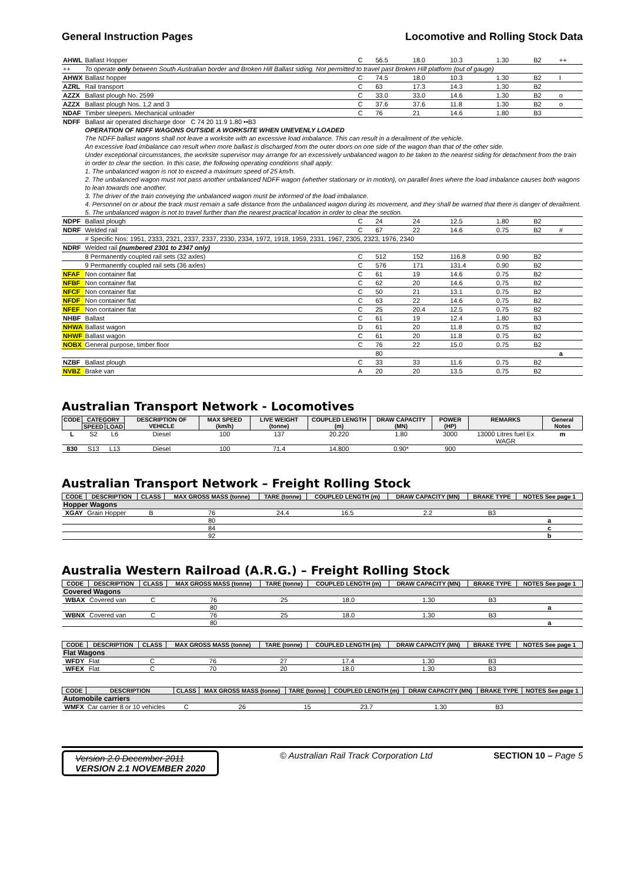General Instruction Pages Locomotive and Rolling Stock Data
| AHWL | Ballast Hopper | C | 56.5 | 18.0 | 10.3 | 1.30 | B2 | ++ |
| ++ | To operate only between South Australian border and Broken Hill Ballast siding. Not permitted to travel past Broken Hill platform (out of gauge) | | | | | | | |
| AHWX | Ballast hopper | C | 74.5 | 18.0 | 10.3 | 1.30 | B2 | I |
| AZRL | Rail transport | C | 63 | 17.3 | 14.3 | 1.30 | B2 | |
| AZZX | Ballast plough No. 2599 | C | 33.0 | 33.0 | 14.6 | 1.30 | B2 | o |
| AZZX | Ballast plough Nos. 1,2 and 3 | C | 37.6 | 37.6 | 11.8 | 1.30 | B2 | o |
| NDAF | Timber sleepers. Mechanical unloader | C | 76 | 21 | 14.6 | 1.80 | B3 | |
| NDFF | Ballast air operated discharge door C 74 20 11.9 1.80 ••B3 OPERATION OF NDFF WAGONS OUTSIDE A WORKSITE WHEN UNEVENLY LOADED The NDFF ballast wagons shall not leave a worksite with an excessive load imbalance. This can result in a derailment of the vehicle. An excessive load imbalance can result when more ballast is discharged from the outer doors on one side of the wagon than that of the other side. Under exceptional circumstances, the worksite supervisor may arrange for an excessively unbalanced wagon to be taken to the nearest siding for detachment from the train in order to clear the section. In this case, the following operating conditions shall apply: 1. The unbalanced wagon is not to exceed a maximum speed of 25 km/h. 2. The unbalanced wagon must not pass another unbalanced NDFF wagon (whether stationary or in motion), on parallel lines where the load imbalance causes both wagons to lean towards one another. 3. The driver of the train conveying the unbalanced wagon must be informed of the load imbalance. 4. Personnel on or about the track must remain a safe distance from the unbalanced wagon during its movement, and they shall be warned that there is danger of derailment. 5. The unbalanced wagon is not to travel further than the nearest practical location in order to clear the section. | | | | | | | |
| NDPF | Ballast plough | C | 24 | 24 | 12.5 | 1.80 | B2 | |
| NDRF | Welded rail | C | 67 | 22 | 14.6 | 0.75 | B2 | # |
| | # Specific Nos: 1951, 2333, 2321, 2337, 2337, 2330, 2334, 1972, 1918, 1959, 2331, 1967, 2305, 2323, 1976, 2340 | | | | | | | |
| NDRF | Welded rail (numbered 2301 to 2347 only) | | | | | | | |
| | 8 Permanently coupled rail sets (32 axles) | C | 512 | 152 | 116.8 | 0.90 | B2 | |
| | 9 Permanently coupled rail sets (36 axles) | C | 576 | 171 | 131.4 | 0.90 | B2 | |
| NFAF | Non container flat | C | 61 | 19 | 14.6 | 0.75 | B2 | |
| NFBF | Non container flat | C | 62 | 20 | 14.6 | 0.75 | B2 | |
| NFCF | Non container flat | C | 50 | 21 | 13.1 | 0.75 | B2 | |
| NFDF | Non container flat | C | 63 | 22 | 14.6 | 0.75 | B2 | |
| NFEF | Non container flat | C | 25 | 20.4 | 12.5 | 0.75 | B2 | |
| NHBF | Ballast | C | 61 | 19 | 12.4 | 1.80 | B3 | |
| NHWA | Ballast wagon | D | 61 | 20 | 11.8 | 0.75 | B2 | |
| NHWF | Ballast wagon | C | 61 | 20 | 11.8 | 0.75 | B2 | |
| NOBX | General purpose, timber floor | C | 76 | 22 | 15.0 | 0.75 | B2 | |
| | | | 80 | | | | | a |
| NZBF | Ballast plough | C | 33 | 33 | 11.6 | 0.75 | B2 | |
| NVBZ | Brake van | A | 20 | 20 | 13.5 | 0.75 | B2 | |
Australian Transport Network - Locomotives
| CODE | CATEGORY | | DESCRIPTION OF VEHICLE | MAX SPEED (km/h) | LIVE WEIGHT (tonne) | COUPLED LENGTH (m) | DRAW CAPACITY (MN) | POWER (HP) | REMARKS | General Notes |
| --- | --- | --- | --- | --- | --- | --- | --- | --- | --- | --- |
| | SPEED | LOAD | | | | | | | | |
| L | S2 | L6 | Diesel | 100 | 137 | 20.220 | 1.80 | 3000 | 13000 Litres fuel Ex WAGR | m |
| 830 | S13 | L13 | Diesel | 100 | 71.4 | 14.800 | 0.90* | 900 | | |
Australian Transport Network – Freight Rolling Stock
| CODE | DESCRIPTION | CLASS | MAX GROSS MASS (tonne) | TARE (tonne) | COUPLED LENGTH (m) | DRAW CAPACITY (MN) | BRAKE TYPE | NOTES See page 1 |
| --- | --- | --- | --- | --- | --- | --- | --- | --- |
| Hopper Wagons | | | | | | | | |
| XGAY | Grain Hopper | B | 76 | 24.4 | 16.5 | 2.2 | B3 | |
| | | | 80 | | | | | a |
| | | | 84 | | | | | c |
| | | | 92 | | | | | b |
Australia Western Railroad (A.R.G.) – Freight Rolling Stock
| CODE | DESCRIPTION | CLASS | MAX GROSS MASS (tonne) | TARE (tonne) | COUPLED LENGTH (m) | DRAW CAPACITY (MN) | BRAKE TYPE | NOTES See page 1 |
| --- | --- | --- | --- | --- | --- | --- | --- | --- |
| Covered Wagons | | | | | | | | |
| WBAX | Covered van | C | 76 | 25 | 18.0 | 1.30 | B3 | |
| | | | 80 | | | | | a |
| WBNX | Covered van | C | 76 | 25 | 18.0 | 1.30 | B3 | |
| | | | 80 | | | | | a |
| CODE | DESCRIPTION | CLASS | MAX GROSS MASS (tonne) | TARE (tonne) | COUPLED LENGTH (m) | DRAW CAPACITY (MN) | BRAKE TYPE | NOTES See page 1 |
| --- | --- | --- | --- | --- | --- | --- | --- | --- |
| Flat Wagons | | | | | | | | |
| WFDY | Flat | C | 76 | 27 | 17.4 | 1.30 | B3 | |
| WFEX | Flat | C | 70 | 20 | 18.0 | 1.30 | B3 | |
| CODE | DESCRIPTION | CLASS | MAX GROSS MASS (tonne) | TARE (tonne) | COUPLED LENGTH (m) | DRAW CAPACITY (MN) | BRAKE TYPE | NOTES See page 1 |
| --- | --- | --- | --- | --- | --- | --- | --- | --- |
| Automobile carriers | | | | | | | | |
| WMFX | Car carrier 8 or 10 vehicles | C | 26 | 15 | 23.7 | 1.30 | B3 | |
Version 2.0 December 2011
VERSION 2.1 NOVEMBER 2020 © Australian Rail Track Corporation Ltd SECTION 10 – Page 5